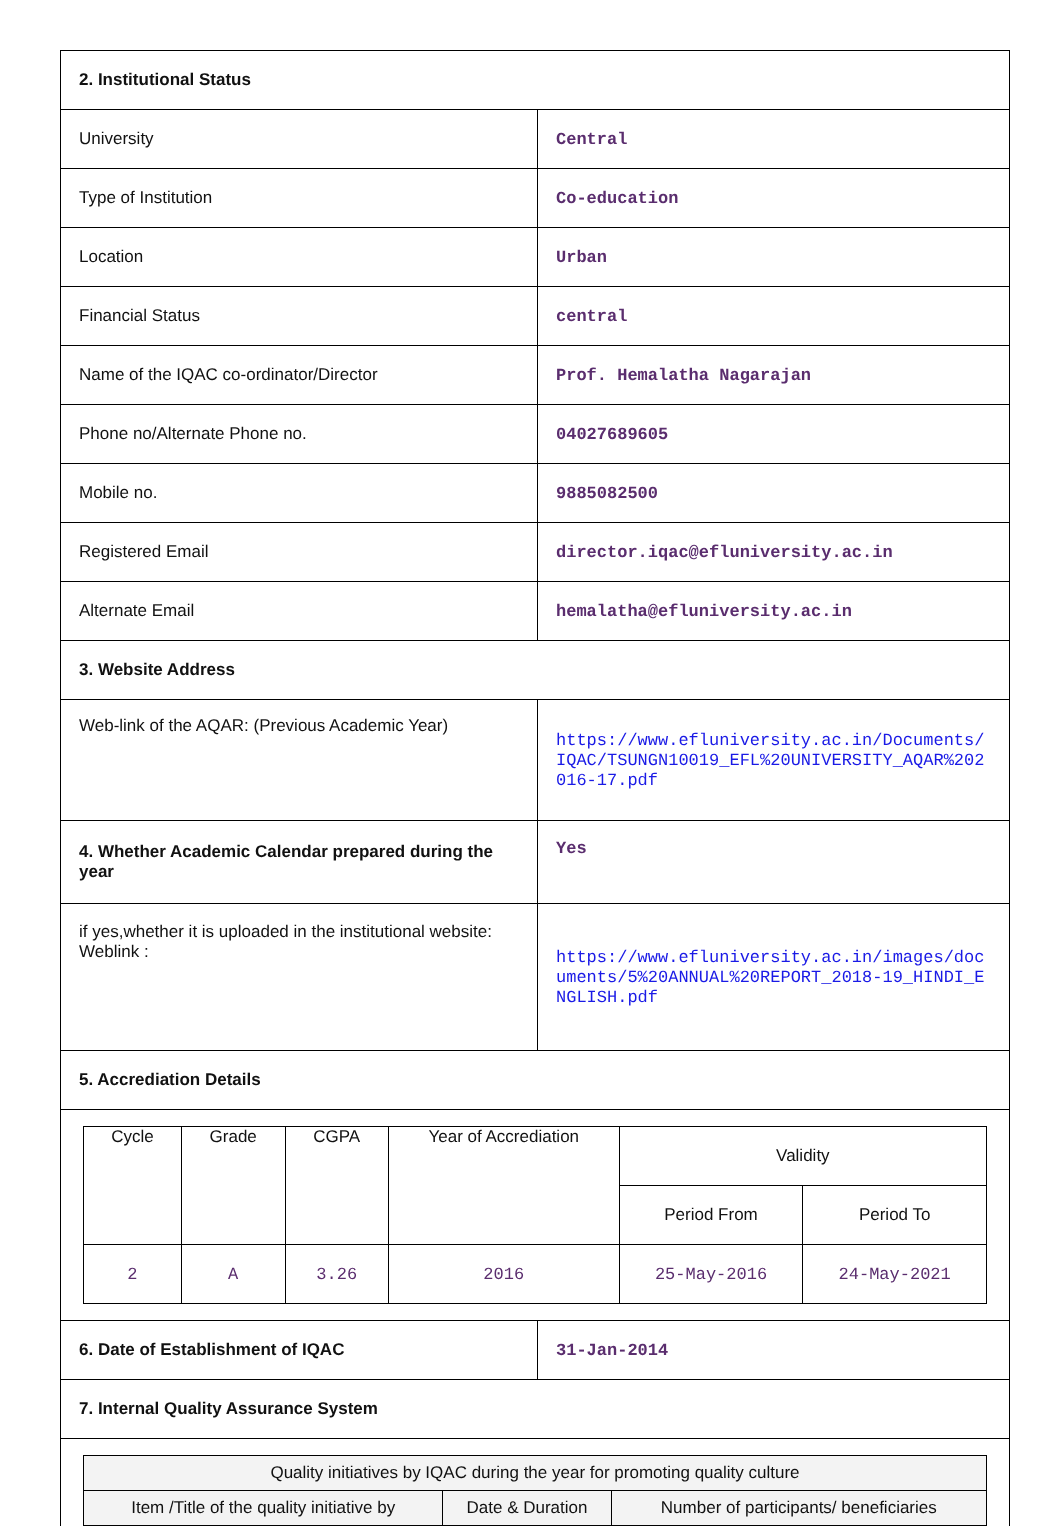| 2. Institutional Status | |
| University | Central |
| Type of Institution | Co-education |
| Location | Urban |
| Financial Status | central |
| Name of the IQAC co-ordinator/Director | Prof. Hemalatha Nagarajan |
| Phone no/Alternate Phone no. | 04027689605 |
| Mobile no. | 9885082500 |
| Registered Email | director.iqac@efluniversity.ac.in |
| Alternate Email | hemalatha@efluniversity.ac.in |
| 3. Website Address | |
| Web-link of the AQAR: (Previous Academic Year) | https://www.efluniversity.ac.in/Documents/IQAC/TSUNGN10019_EFL%20UNIVERSITY_AQAR%202016-17.pdf |
| 4. Whether Academic Calendar prepared during the year | Yes |
| if yes,whether it is uploaded in the institutional website: Weblink : | https://www.efluniversity.ac.in/images/documents/5%20ANNUAL%20REPORT_2018-19_HINDI_ENGLISH.pdf |
| 5. Accrediation Details | |
| / Cycle / Grade / CGPA / Year of Accrediation / Validity / / / / / / / Period From / Period To / / 2 / A / 3.26 / 2016 / 25-May-2016 / 24-May-2021 / | |
| 6. Date of Establishment of IQAC | 31-Jan-2014 |
| 7. Internal Quality Assurance System | |
| / Quality initiatives by IQAC during the year for promoting quality culture / / / / --- / --- / --- / / Item /Title of the quality initiative by / Date & Duration / Number of participants/ beneficiaries / | |